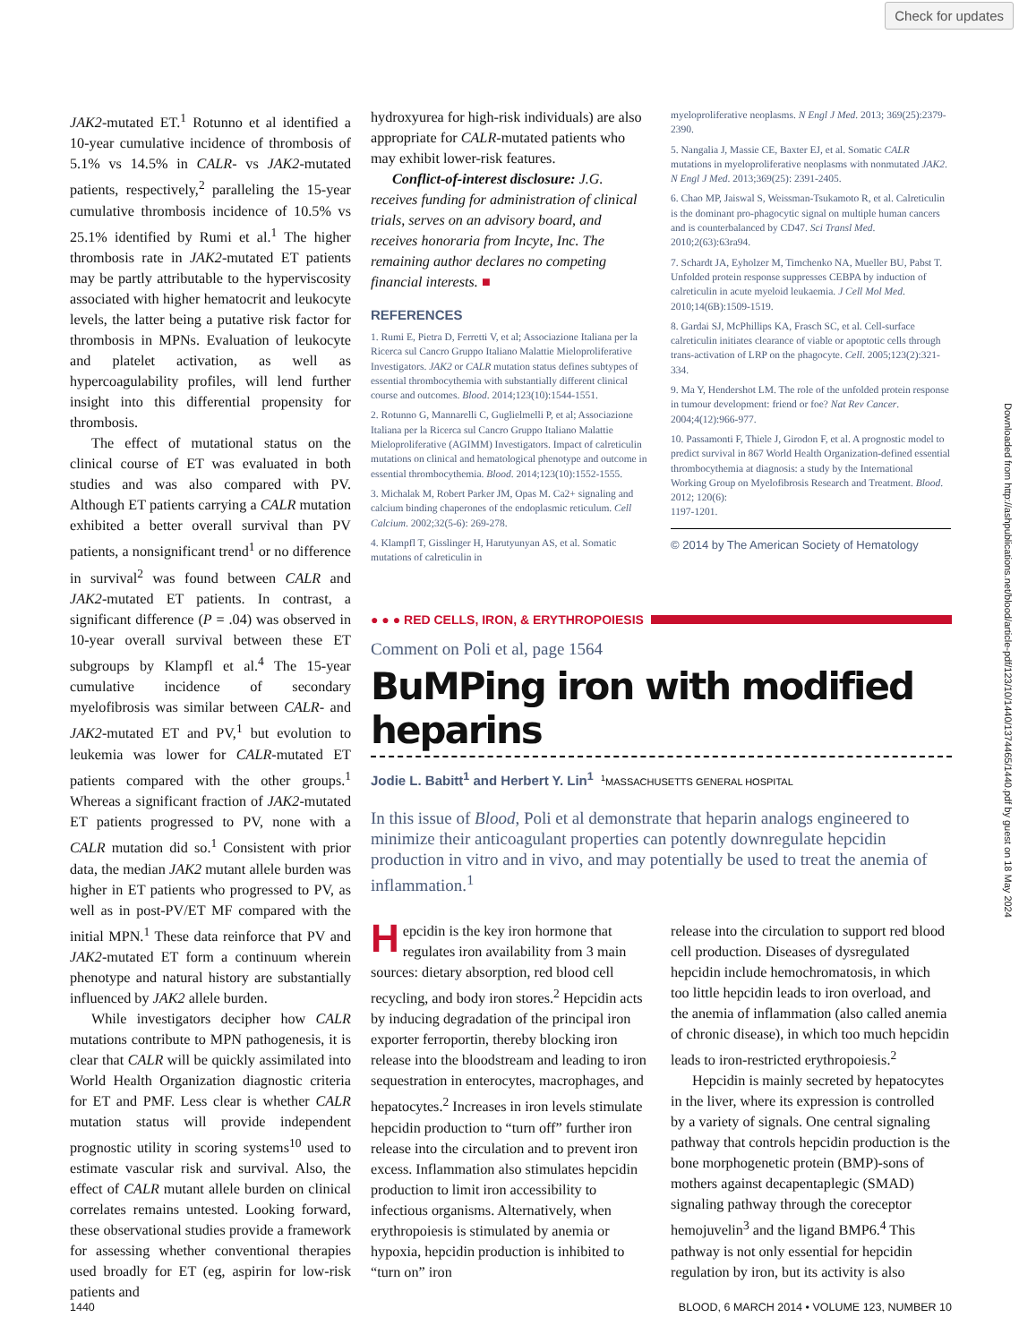Check for updates
Downloaded from http://ashpublications.net/blood/article-pdf/123/10/1440/1374465/1440.pdf by guest on 18 May 2024
JAK2-mutated ET.<sup>1</sup> Rotunno et al identified a 10-year cumulative incidence of thrombosis of 5.1% vs 14.5% in CALR- vs JAK2-mutated patients, respectively,<sup>2</sup> paralleling the 15-year cumulative thrombosis incidence of 10.5% vs 25.1% identified by Rumi et al.<sup>1</sup> The higher thrombosis rate in JAK2-mutated ET patients may be partly attributable to the hyperviscosity associated with higher hematocrit and leukocyte levels, the latter being a putative risk factor for thrombosis in MPNs. Evaluation of leukocyte and platelet activation, as well as hypercoagulability profiles, will lend further insight into this differential propensity for thrombosis.
The effect of mutational status on the clinical course of ET was evaluated in both studies and was also compared with PV. Although ET patients carrying a CALR mutation exhibited a better overall survival than PV patients, a nonsignificant trend<sup>1</sup> or no difference in survival<sup>2</sup> was found between CALR and JAK2-mutated ET patients. In contrast, a significant difference (P = .04) was observed in 10-year overall survival between these ET subgroups by Klampfl et al.<sup>4</sup> The 15-year cumulative incidence of secondary myelofibrosis was similar between CALR- and JAK2-mutated ET and PV,<sup>1</sup> but evolution to leukemia was lower for CALR-mutated ET patients compared with the other groups.<sup>1</sup> Whereas a significant fraction of JAK2-mutated ET patients progressed to PV, none with a CALR mutation did so.<sup>1</sup> Consistent with prior data, the median JAK2 mutant allele burden was higher in ET patients who progressed to PV, as well as in post-PV/ET MF compared with the initial MPN.<sup>1</sup> These data reinforce that PV and JAK2-mutated ET form a continuum wherein phenotype and natural history are substantially influenced by JAK2 allele burden.
While investigators decipher how CALR mutations contribute to MPN pathogenesis, it is clear that CALR will be quickly assimilated into World Health Organization diagnostic criteria for ET and PMF. Less clear is whether CALR mutation status will provide independent prognostic utility in scoring systems<sup>10</sup> used to estimate vascular risk and survival. Also, the effect of CALR mutant allele burden on clinical correlates remains untested. Looking forward, these observational studies provide a framework for assessing whether conventional therapies used broadly for ET (eg, aspirin for low-risk patients and
hydroxyurea for high-risk individuals) are also appropriate for CALR-mutated patients who may exhibit lower-risk features.
Conflict-of-interest disclosure: J.G. receives funding for administration of clinical trials, serves on an advisory board, and receives honoraria from Incyte, Inc. The remaining author declares no competing financial interests. ■
REFERENCES
1. Rumi E, Pietra D, Ferretti V, et al; Associazione Italiana per la Ricerca sul Cancro Gruppo Italiano Malattie Mieloproliferative Investigators. JAK2 or CALR mutation status defines subtypes of essential thrombocythemia with substantially different clinical course and outcomes. Blood. 2014;123(10):1544-1551.
2. Rotunno G, Mannarelli C, Guglielmelli P, et al; Associazione Italiana per la Ricerca sul Cancro Gruppo Italiano Malattie Mieloproliferative (AGIMM) Investigators. Impact of calreticulin mutations on clinical and hematological phenotype and outcome in essential thrombocythemia. Blood. 2014;123(10):1552-1555.
3. Michalak M, Robert Parker JM, Opas M. Ca2+ signaling and calcium binding chaperones of the endoplasmic reticulum. Cell Calcium. 2002;32(5-6): 269-278.
4. Klampfl T, Gisslinger H, Harutyunyan AS, et al. Somatic mutations of calreticulin in
myeloproliferative neoplasms. N Engl J Med. 2013; 369(25):2379-2390.
5. Nangalia J, Massie CE, Baxter EJ, et al. Somatic CALR mutations in myeloproliferative neoplasms with nonmutated JAK2. N Engl J Med. 2013;369(25): 2391-2405.
6. Chao MP, Jaiswal S, Weissman-Tsukamoto R, et al. Calreticulin is the dominant pro-phagocytic signal on multiple human cancers and is counterbalanced by CD47. Sci Transl Med. 2010;2(63):63ra94.
7. Schardt JA, Eyholzer M, Timchenko NA, Mueller BU, Pabst T. Unfolded protein response suppresses CEBPA by induction of calreticulin in acute myeloid leukaemia. J Cell Mol Med. 2010;14(6B):1509-1519.
8. Gardai SJ, McPhillips KA, Frasch SC, et al. Cell-surface calreticulin initiates clearance of viable or apoptotic cells through trans-activation of LRP on the phagocyte. Cell. 2005;123(2):321-334.
9. Ma Y, Hendershot LM. The role of the unfolded protein response in tumour development: friend or foe? Nat Rev Cancer. 2004;4(12):966-977.
10. Passamonti F, Thiele J, Girodon F, et al. A prognostic model to predict survival in 867 World Health Organization-defined essential thrombocythemia at diagnosis: a study by the International Working Group on Myelofibrosis Research and Treatment. Blood. 2012; 120(6):
1197-1201.
© 2014 by The American Society of Hematology
● ● ● RED CELLS, IRON, & ERYTHROPOIESIS
Comment on Poli et al, page 1564
BuMPing iron with modified heparins
Jodie L. Babitt<sup>1</sup> and Herbert Y. Lin<sup>1</sup> <sup>1</sup>MASSACHUSETTS GENERAL HOSPITAL
In this issue of Blood, Poli et al demonstrate that heparin analogs engineered to minimize their anticoagulant properties can potently downregulate hepcidin production in vitro and in vivo, and may potentially be used to treat the anemia of inflammation.<sup>1</sup>
Hepcidin is the key iron hormone that regulates iron availability from 3 main sources: dietary absorption, red blood cell recycling, and body iron stores.<sup>2</sup> Hepcidin acts by inducing degradation of the principal iron exporter ferroportin, thereby blocking iron release into the bloodstream and leading to iron sequestration in enterocytes, macrophages, and hepatocytes.<sup>2</sup> Increases in iron levels stimulate hepcidin production to “turn off” further iron release into the circulation and to prevent iron excess. Inflammation also stimulates hepcidin production to limit iron accessibility to infectious organisms. Alternatively, when erythropoiesis is stimulated by anemia or hypoxia, hepcidin production is inhibited to “turn on” iron
release into the circulation to support red blood cell production. Diseases of dysregulated hepcidin include hemochromatosis, in which too little hepcidin leads to iron overload, and the anemia of inflammation (also called anemia of chronic disease), in which too much hepcidin leads to iron-restricted erythropoiesis.<sup>2</sup>
Hepcidin is mainly secreted by hepatocytes in the liver, where its expression is controlled by a variety of signals. One central signaling pathway that controls hepcidin production is the bone morphogenetic protein (BMP)-sons of mothers against decapentaplegic (SMAD) signaling pathway through the coreceptor hemojuvelin<sup>3</sup> and the ligand BMP6.<sup>4</sup> This pathway is not only essential for hepcidin regulation by iron, but its activity is also
1440 BLOOD, 6 MARCH 2014 • VOLUME 123, NUMBER 10